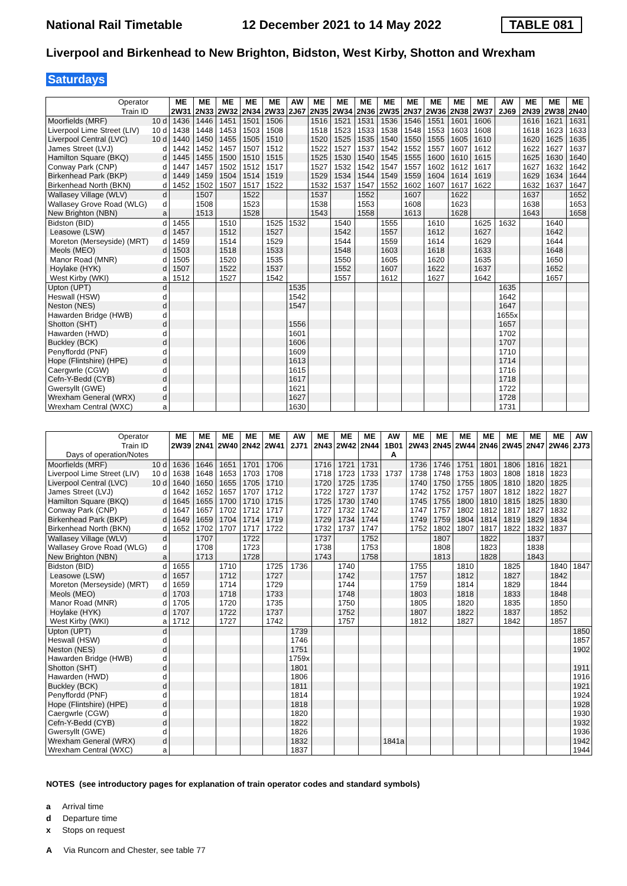National Rail Timetable 12 December 2021 to 14 May 2022 TABLE 081
Liverpool and Birkenhead to New Brighton, Bidston, West Kirby, Shotton and Wrexham
Saturdays
| Operator Train ID | | ME 2W31 | ME 2N33 | ME 2W32 | ME 2N34 | ME 2W33 | AW 2J67 | ME 2N35 | ME 2W34 | ME 2N36 | ME 2W35 | ME 2N37 | ME 2W36 | ME 2N38 | ME 2W37 | AW 2J69 | ME 2N39 | ME 2W38 | ME 2N40 |
| Moorfields (MRF) | 10 d | 1436 | 1446 | 1451 | 1501 | 1506 | | 1516 | 1521 | 1531 | 1536 | 1546 | 1551 | 1601 | 1606 | | 1616 | 1621 | 1631 |
| Liverpool Lime Street (LIV) | 10 d | 1438 | 1448 | 1453 | 1503 | 1508 | | 1518 | 1523 | 1533 | 1538 | 1548 | 1553 | 1603 | 1608 | | 1618 | 1623 | 1633 |
| Liverpool Central (LVC) | 10 d | 1440 | 1450 | 1455 | 1505 | 1510 | | 1520 | 1525 | 1535 | 1540 | 1550 | 1555 | 1605 | 1610 | | 1620 | 1625 | 1635 |
| James Street (LVJ) | d | 1442 | 1452 | 1457 | 1507 | 1512 | | 1522 | 1527 | 1537 | 1542 | 1552 | 1557 | 1607 | 1612 | | 1622 | 1627 | 1637 |
| Hamilton Square (BKQ) | d | 1445 | 1455 | 1500 | 1510 | 1515 | | 1525 | 1530 | 1540 | 1545 | 1555 | 1600 | 1610 | 1615 | | 1625 | 1630 | 1640 |
| Conway Park (CNP) | d | 1447 | 1457 | 1502 | 1512 | 1517 | | 1527 | 1532 | 1542 | 1547 | 1557 | 1602 | 1612 | 1617 | | 1627 | 1632 | 1642 |
| Birkenhead Park (BKP) | d | 1449 | 1459 | 1504 | 1514 | 1519 | | 1529 | 1534 | 1544 | 1549 | 1559 | 1604 | 1614 | 1619 | | 1629 | 1634 | 1644 |
| Birkenhead North (BKN) | d | 1452 | 1502 | 1507 | 1517 | 1522 | | 1532 | 1537 | 1547 | 1552 | 1602 | 1607 | 1617 | 1622 | | 1632 | 1637 | 1647 |
| Wallasey Village (WLV) | d | | 1507 | | 1522 | | | 1537 | | 1552 | | 1607 | | 1622 | | | 1637 | | 1652 |
| Wallasey Grove Road (WLG) | d | | 1508 | | 1523 | | | 1538 | | 1553 | | 1608 | | 1623 | | | 1638 | | 1653 |
| New Brighton (NBN) | a | | 1513 | | 1528 | | | 1543 | | 1558 | | 1613 | | 1628 | | | 1643 | | 1658 |
| Bidston (BID) | d | 1455 | | 1510 | | 1525 | 1532 | | 1540 | | 1555 | | 1610 | | 1625 | 1632 | | 1640 | |
| Leasowe (LSW) | d | 1457 | | 1512 | | 1527 | | | 1542 | | 1557 | | 1612 | | 1627 | | | 1642 | |
| Moreton (Merseyside) (MRT) | d | 1459 | | 1514 | | 1529 | | | 1544 | | 1559 | | 1614 | | 1629 | | | 1644 | |
| Meols (MEO) | d | 1503 | | 1518 | | 1533 | | | 1548 | | 1603 | | 1618 | | 1633 | | | 1648 | |
| Manor Road (MNR) | d | 1505 | | 1520 | | 1535 | | | 1550 | | 1605 | | 1620 | | 1635 | | | 1650 | |
| Hoylake (HYK) | d | 1507 | | 1522 | | 1537 | | | 1552 | | 1607 | | 1622 | | 1637 | | | 1652 | |
| West Kirby (WKI) | a | 1512 | | 1527 | | 1542 | | | 1557 | | 1612 | | 1627 | | 1642 | | | 1657 | |
| Upton (UPT) | d | | | | | | 1535 | | | | | | | | | 1635 | | | |
| Heswall (HSW) | d | | | | | | 1542 | | | | | | | | | 1642 | | | |
| Neston (NES) | d | | | | | | 1547 | | | | | | | | | 1647 | | | |
| Hawarden Bridge (HWB) | d | | | | | | | | | | | | | | | 1655x | | | |
| Shotton (SHT) | d | | | | | | 1556 | | | | | | | | | 1657 | | | |
| Hawarden (HWD) | d | | | | | | 1601 | | | | | | | | | 1702 | | | |
| Buckley (BCK) | d | | | | | | 1606 | | | | | | | | | 1707 | | | |
| Penyffordd (PNF) | d | | | | | | 1609 | | | | | | | | | 1710 | | | |
| Hope (Flintshire) (HPE) | d | | | | | | 1613 | | | | | | | | | 1714 | | | |
| Caergwrle (CGW) | d | | | | | | 1615 | | | | | | | | | 1716 | | | |
| Cefn-Y-Bedd (CYB) | d | | | | | | 1617 | | | | | | | | | 1718 | | | |
| Gwersyllt (GWE) | d | | | | | | 1621 | | | | | | | | | 1722 | | | |
| Wrexham General (WRX) | d | | | | | | 1627 | | | | | | | | | 1728 | | | |
| Wrexham Central (WXC) | a | | | | | | 1630 | | | | | | | | | 1731 | | | |
| Operator Train ID Days of operation/Notes | | ME 2W39 | ME 2N41 | ME 2W40 | ME 2N42 | ME 2W41 | AW 2J71 | ME 2N43 | ME 2W42 | ME 2N44 | AW 1B01 A | ME 2W43 | ME 2N45 | ME 2W44 | ME 2N46 | ME 2W45 | ME 2N47 | ME 2W46 | AW 2J73 |
| Moorfields (MRF) | 10 d | 1636 | 1646 | 1651 | 1701 | 1706 | | 1716 | 1721 | 1731 | | 1736 | 1746 | 1751 | 1801 | 1806 | 1816 | 1821 | |
| Liverpool Lime Street (LIV) | 10 d | 1638 | 1648 | 1653 | 1703 | 1708 | | 1718 | 1723 | 1733 | 1737 | 1738 | 1748 | 1753 | 1803 | 1808 | 1818 | 1823 | |
| Liverpool Central (LVC) | 10 d | 1640 | 1650 | 1655 | 1705 | 1710 | | 1720 | 1725 | 1735 | | 1740 | 1750 | 1755 | 1805 | 1810 | 1820 | 1825 | |
| James Street (LVJ) | d | 1642 | 1652 | 1657 | 1707 | 1712 | | 1722 | 1727 | 1737 | | 1742 | 1752 | 1757 | 1807 | 1812 | 1822 | 1827 | |
| Hamilton Square (BKQ) | d | 1645 | 1655 | 1700 | 1710 | 1715 | | 1725 | 1730 | 1740 | | 1745 | 1755 | 1800 | 1810 | 1815 | 1825 | 1830 | |
| Conway Park (CNP) | d | 1647 | 1657 | 1702 | 1712 | 1717 | | 1727 | 1732 | 1742 | | 1747 | 1757 | 1802 | 1812 | 1817 | 1827 | 1832 | |
| Birkenhead Park (BKP) | d | 1649 | 1659 | 1704 | 1714 | 1719 | | 1729 | 1734 | 1744 | | 1749 | 1759 | 1804 | 1814 | 1819 | 1829 | 1834 | |
| Birkenhead North (BKN) | d | 1652 | 1702 | 1707 | 1717 | 1722 | | 1732 | 1737 | 1747 | | 1752 | 1802 | 1807 | 1817 | 1822 | 1832 | 1837 | |
| Wallasey Village (WLV) | d | | 1707 | | 1722 | | | 1737 | | 1752 | | | 1807 | | 1822 | | 1837 | | |
| Wallasey Grove Road (WLG) | d | | 1708 | | 1723 | | | 1738 | | 1753 | | | 1808 | | 1823 | | 1838 | | |
| New Brighton (NBN) | a | | 1713 | | 1728 | | | 1743 | | 1758 | | | 1813 | | 1828 | | 1843 | | |
| Bidston (BID) | d | 1655 | | 1710 | | 1725 | 1736 | | 1740 | | | 1755 | | 1810 | | 1825 | | 1840 | 1847 |
| Leasowe (LSW) | d | 1657 | | 1712 | | 1727 | | | 1742 | | | 1757 | | 1812 | | 1827 | | 1842 | |
| Moreton (Merseyside) (MRT) | d | 1659 | | 1714 | | 1729 | | | 1744 | | | 1759 | | 1814 | | 1829 | | 1844 | |
| Meols (MEO) | d | 1703 | | 1718 | | 1733 | | | 1748 | | | 1803 | | 1818 | | 1833 | | 1848 | |
| Manor Road (MNR) | d | 1705 | | 1720 | | 1735 | | | 1750 | | | 1805 | | 1820 | | 1835 | | 1850 | |
| Hoylake (HYK) | d | 1707 | | 1722 | | 1737 | | | 1752 | | | 1807 | | 1822 | | 1837 | | 1852 | |
| West Kirby (WKI) | a | 1712 | | 1727 | | 1742 | | | 1757 | | | 1812 | | 1827 | | 1842 | | 1857 | |
| Upton (UPT) | d | | | | | | 1739 | | | | | | | | | | | | 1850 |
| Heswall (HSW) | d | | | | | | 1746 | | | | | | | | | | | | 1857 |
| Neston (NES) | d | | | | | | 1751 | | | | | | | | | | | | 1902 |
| Hawarden Bridge (HWB) | d | | | | | | 1759x | | | | | | | | | | | | |
| Shotton (SHT) | d | | | | | | 1801 | | | | | | | | | | | | 1911 |
| Hawarden (HWD) | d | | | | | | 1806 | | | | | | | | | | | | 1916 |
| Buckley (BCK) | d | | | | | | 1811 | | | | | | | | | | | | 1921 |
| Penyffordd (PNF) | d | | | | | | 1814 | | | | | | | | | | | | 1924 |
| Hope (Flintshire) (HPE) | d | | | | | | 1818 | | | | | | | | | | | | 1928 |
| Caergwrle (CGW) | d | | | | | | 1820 | | | | | | | | | | | | 1930 |
| Cefn-Y-Bedd (CYB) | d | | | | | | 1822 | | | | | | | | | | | | 1932 |
| Gwersyllt (GWE) | d | | | | | | 1826 | | | | | | | | | | | | 1936 |
| Wrexham General (WRX) | d | | | | | | 1832 | | | | 1841a | | | | | | | | 1942 |
| Wrexham Central (WXC) | a | | | | | | 1837 | | | | | | | | | | | | 1944 |
NOTES (see introductory pages for explanation of train operator codes and standard symbols)
a Arrival time
d Departure time
x Stops on request
A Via Runcorn and Chester, see table 77